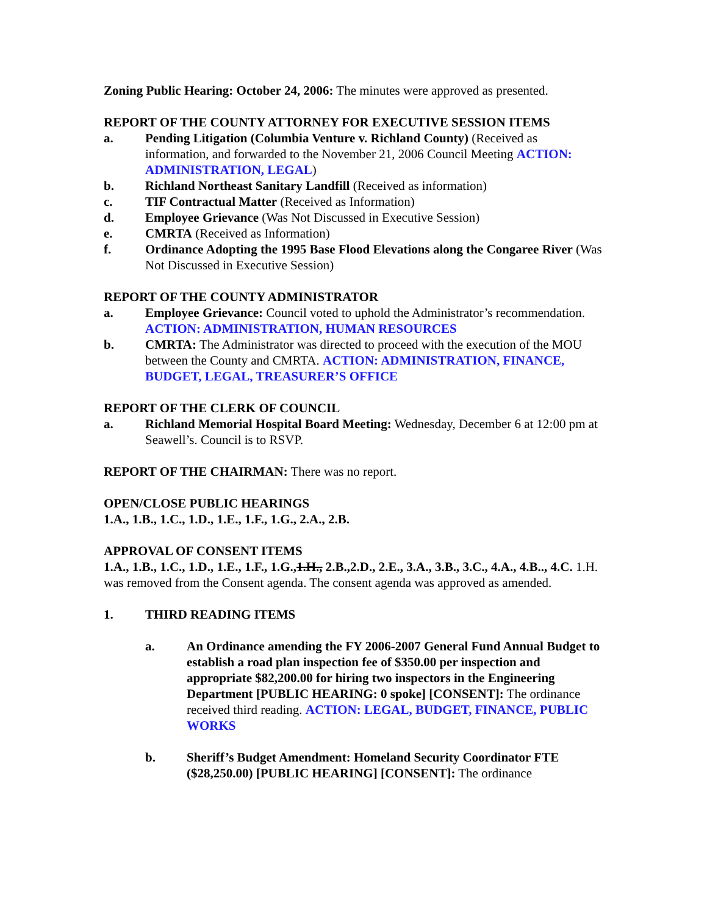Zoning Public Hearing: October 24, 2006: The minutes were approved as presented.
REPORT OF THE COUNTY ATTORNEY FOR EXECUTIVE SESSION ITEMS
a. Pending Litigation (Columbia Venture v. Richland County) (Received as information, and forwarded to the November 21, 2006 Council Meeting ACTION: ADMINISTRATION, LEGAL)
b. Richland Northeast Sanitary Landfill (Received as information)
c. TIF Contractual Matter (Received as Information)
d. Employee Grievance (Was Not Discussed in Executive Session)
e. CMRTA (Received as Information)
f. Ordinance Adopting the 1995 Base Flood Elevations along the Congaree River (Was Not Discussed in Executive Session)
REPORT OF THE COUNTY ADMINISTRATOR
a. Employee Grievance: Council voted to uphold the Administrator’s recommendation. ACTION: ADMINISTRATION, HUMAN RESOURCES
b. CMRTA: The Administrator was directed to proceed with the execution of the MOU between the County and CMRTA. ACTION: ADMINISTRATION, FINANCE, BUDGET, LEGAL, TREASURER’S OFFICE
REPORT OF THE CLERK OF COUNCIL
a. Richland Memorial Hospital Board Meeting: Wednesday, December 6 at 12:00 pm at Seawell’s. Council is to RSVP.
REPORT OF THE CHAIRMAN: There was no report.
OPEN/CLOSE PUBLIC HEARINGS
1.A., 1.B., 1.C., 1.D., 1.E., 1.F., 1.G., 2.A., 2.B.
APPROVAL OF CONSENT ITEMS
1.A., 1.B., 1.C., 1.D., 1.E., 1.F., 1.G.,1.H., 2.B.,2.D., 2.E., 3.A., 3.B., 3.C., 4.A., 4.B.., 4.C. 1.H. was removed from the Consent agenda. The consent agenda was approved as amended.
1. THIRD READING ITEMS
a. An Ordinance amending the FY 2006-2007 General Fund Annual Budget to establish a road plan inspection fee of $350.00 per inspection and appropriate $82,200.00 for hiring two inspectors in the Engineering Department [PUBLIC HEARING: 0 spoke] [CONSENT]: The ordinance received third reading. ACTION: LEGAL, BUDGET, FINANCE, PUBLIC WORKS
b. Sheriff’s Budget Amendment: Homeland Security Coordinator FTE ($28,250.00) [PUBLIC HEARING] [CONSENT]: The ordinance